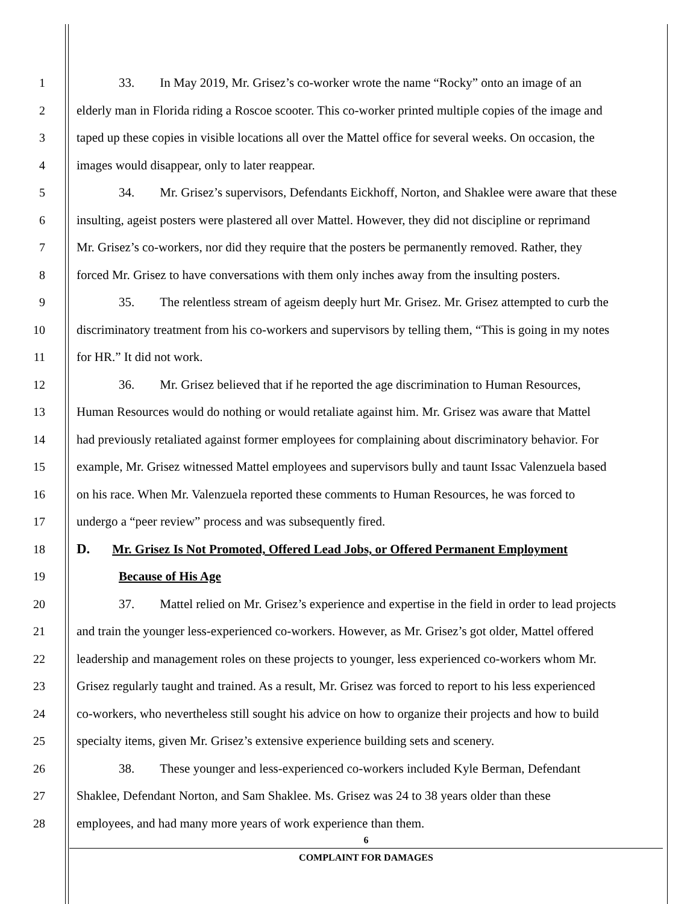1 33. In May 2019, Mr. Grisez’s co-worker wrote the name “Rocky” onto an image of an
2 elderly man in Florida riding a Roscoe scooter. This co-worker printed multiple copies of the image and
3 taped up these copies in visible locations all over the Mattel office for several weeks. On occasion, the
4 images would disappear, only to later reappear.
5 34. Mr. Grisez’s supervisors, Defendants Eickhoff, Norton, and Shaklee were aware that these
6 insulting, ageist posters were plastered all over Mattel. However, they did not discipline or reprimand
7 Mr. Grisez’s co-workers, nor did they require that the posters be permanently removed. Rather, they
8 forced Mr. Grisez to have conversations with them only inches away from the insulting posters.
9 35. The relentless stream of ageism deeply hurt Mr. Grisez. Mr. Grisez attempted to curb the
10 discriminatory treatment from his co-workers and supervisors by telling them, “This is going in my notes
11 for HR.” It did not work.
12 36. Mr. Grisez believed that if he reported the age discrimination to Human Resources,
13 Human Resources would do nothing or would retaliate against him. Mr. Grisez was aware that Mattel
14 had previously retaliated against former employees for complaining about discriminatory behavior. For
15 example, Mr. Grisez witnessed Mattel employees and supervisors bully and taunt Issac Valenzuela based
16 on his race. When Mr. Valenzuela reported these comments to Human Resources, he was forced to
17 undergo a “peer review” process and was subsequently fired.
18
D. Mr. Grisez Is Not Promoted, Offered Lead Jobs, or Offered Permanent Employment
19 Because of His Age
20 37. Mattel relied on Mr. Grisez’s experience and expertise in the field in order to lead projects
21 and train the younger less-experienced co-workers. However, as Mr. Grisez’s got older, Mattel offered
22 leadership and management roles on these projects to younger, less experienced co-workers whom Mr.
23 Grisez regularly taught and trained. As a result, Mr. Grisez was forced to report to his less experienced
24 co-workers, who nevertheless still sought his advice on how to organize their projects and how to build
25 specialty items, given Mr. Grisez’s extensive experience building sets and scenery.
26 38. These younger and less-experienced co-workers included Kyle Berman, Defendant
27 Shaklee, Defendant Norton, and Sam Shaklee. Ms. Grisez was 24 to 38 years older than these
28 employees, and had many more years of work experience than them.
6
COMPLAINT FOR DAMAGES